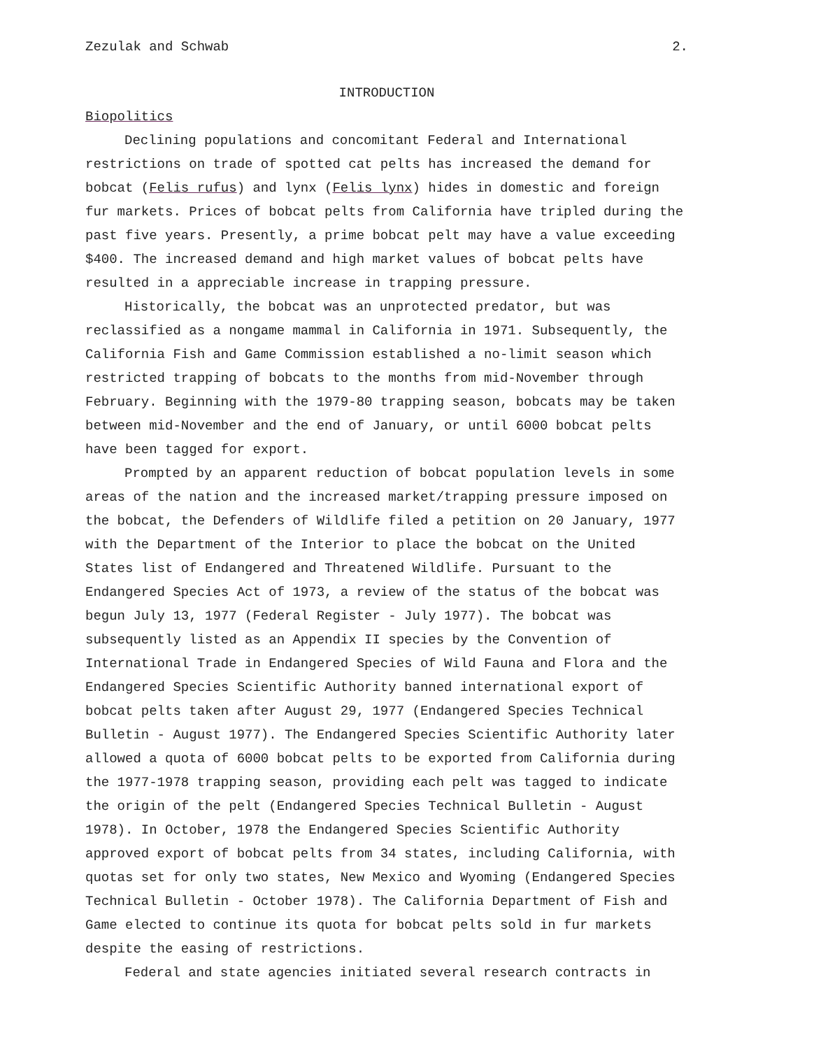Zezulak and Schwab 2.
INTRODUCTION
Biopolitics
Declining populations and concomitant Federal and International restrictions on trade of spotted cat pelts has increased the demand for bobcat (Felis rufus) and lynx (Felis lynx) hides in domestic and foreign fur markets. Prices of bobcat pelts from California have tripled during the past five years. Presently, a prime bobcat pelt may have a value exceeding $400. The increased demand and high market values of bobcat pelts have resulted in a appreciable increase in trapping pressure.
Historically, the bobcat was an unprotected predator, but was reclassified as a nongame mammal in California in 1971. Subsequently, the California Fish and Game Commission established a no-limit season which restricted trapping of bobcats to the months from mid-November through February. Beginning with the 1979-80 trapping season, bobcats may be taken between mid-November and the end of January, or until 6000 bobcat pelts have been tagged for export.
Prompted by an apparent reduction of bobcat population levels in some areas of the nation and the increased market/trapping pressure imposed on the bobcat, the Defenders of Wildlife filed a petition on 20 January, 1977 with the Department of the Interior to place the bobcat on the United States list of Endangered and Threatened Wildlife. Pursuant to the Endangered Species Act of 1973, a review of the status of the bobcat was begun July 13, 1977 (Federal Register - July 1977). The bobcat was subsequently listed as an Appendix II species by the Convention of International Trade in Endangered Species of Wild Fauna and Flora and the Endangered Species Scientific Authority banned international export of bobcat pelts taken after August 29, 1977 (Endangered Species Technical Bulletin - August 1977). The Endangered Species Scientific Authority later allowed a quota of 6000 bobcat pelts to be exported from California during the 1977-1978 trapping season, providing each pelt was tagged to indicate the origin of the pelt (Endangered Species Technical Bulletin - August 1978). In October, 1978 the Endangered Species Scientific Authority approved export of bobcat pelts from 34 states, including California, with quotas set for only two states, New Mexico and Wyoming (Endangered Species Technical Bulletin - October 1978). The California Department of Fish and Game elected to continue its quota for bobcat pelts sold in fur markets despite the easing of restrictions.
Federal and state agencies initiated several research contracts in